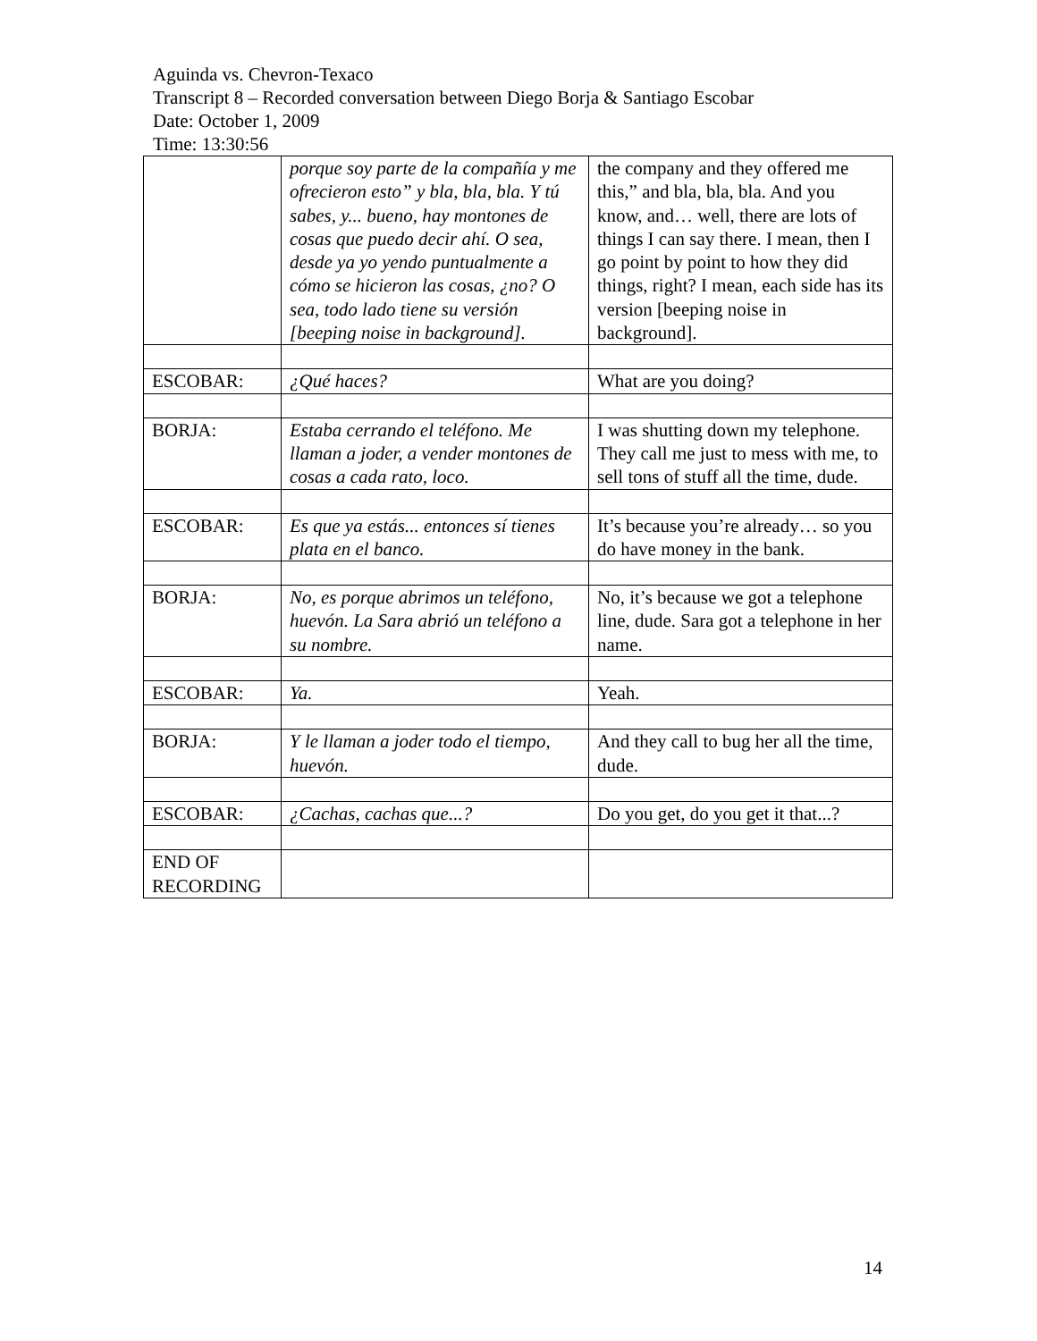Aguinda vs. Chevron-Texaco
Transcript 8 – Recorded conversation between Diego Borja & Santiago Escobar
Date: October 1, 2009
Time: 13:30:56
| | porque soy parte de la compañía y me ofrecieron esto” y bla, bla, bla. Y tú sabes, y... bueno, hay montones de cosas que puedo decir ahí. O sea, desde ya yo yendo puntualmente a cómo se hicieron las cosas, ¿no? O sea, todo lado tiene su versión [beeping noise in background]. | the company and they offered me this,” and bla, bla, bla. And you know, and… well, there are lots of things I can say there. I mean, then I go point by point to how they did things, right? I mean, each side has its version [beeping noise in background]. |
| ESCOBAR: | ¿Qué haces? | What are you doing? |
| BORJA: | Estaba cerrando el teléfono. Me llaman a joder, a vender montones de cosas a cada rato, loco. | I was shutting down my telephone. They call me just to mess with me, to sell tons of stuff all the time, dude. |
| ESCOBAR: | Es que ya estás... entonces sí tienes plata en el banco. | It’s because you’re already… so you do have money in the bank. |
| BORJA: | No, es porque abrimos un teléfono, huevón. La Sara abrió un teléfono a su nombre. | No, it’s because we got a telephone line, dude. Sara got a telephone in her name. |
| ESCOBAR: | Ya. | Yeah. |
| BORJA: | Y le llaman a joder todo el tiempo, huevón. | And they call to bug her all the time, dude. |
| ESCOBAR: | ¿Cachas, cachas que...? | Do you get, do you get it that...? |
| END OF RECORDING | | |
14